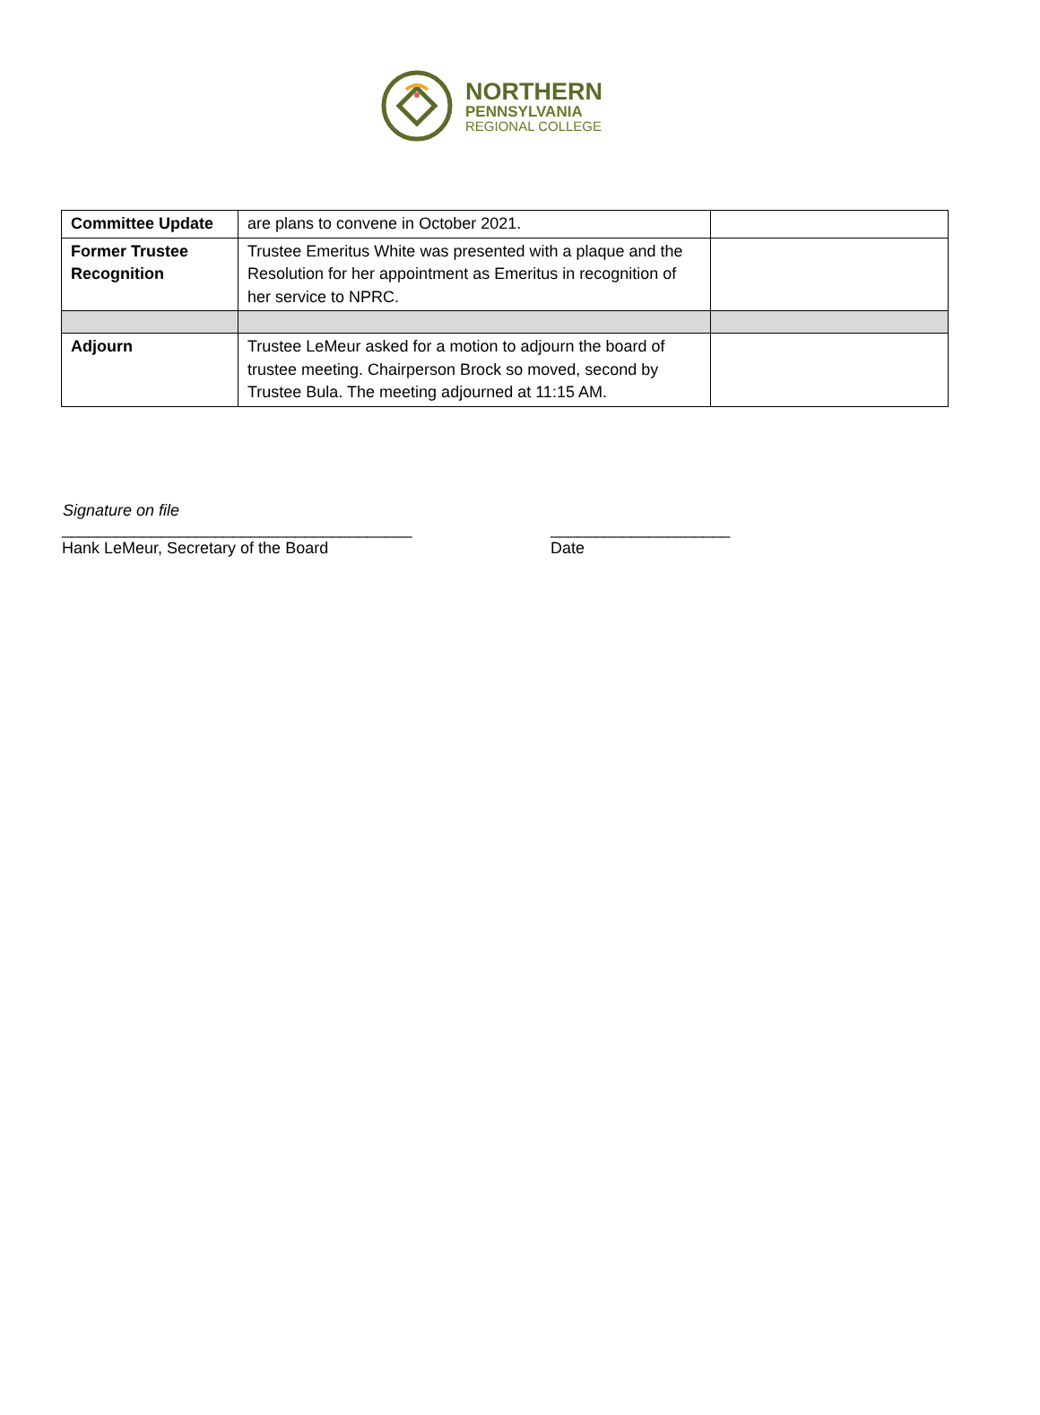NORTHERN
PENNSYLVANIA
REGIONAL COLLEGE
| Committee Update | are plans to convene in October 2021. | |
| Former Trustee Recognition | Trustee Emeritus White was presented with a plaque and the Resolution for her appointment as Emeritus in recognition of her service to NPRC. | |
| Adjourn | Trustee LeMeur asked for a motion to adjourn the board of trustee meeting. Chairperson Brock so moved, second by Trustee Bula. The meeting adjourned at 11:15 AM. | |
Signature on file
_______________________________________ ____________________
Hank LeMeur, Secretary of the Board Date